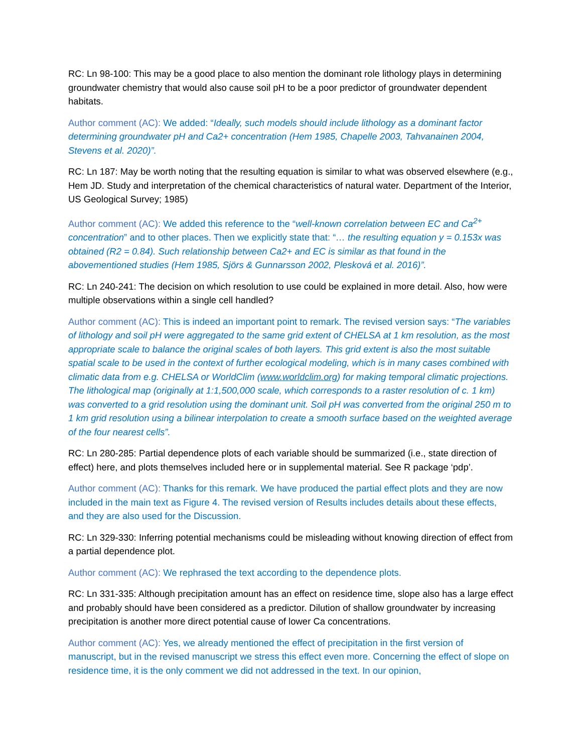RC: Ln 98-100: This may be a good place to also mention the dominant role lithology plays in determining groundwater chemistry that would also cause soil pH to be a poor predictor of groundwater dependent habitats.
Author comment (AC): We added: “Ideally, such models should include lithology as a dominant factor determining groundwater pH and Ca2+ concentration (Hem 1985, Chapelle 2003, Tahvanainen 2004, Stevens et al. 2020)”.
RC: Ln 187: May be worth noting that the resulting equation is similar to what was observed elsewhere (e.g., Hem JD. Study and interpretation of the chemical characteristics of natural water. Department of the Interior, US Geological Survey; 1985)
Author comment (AC): We added this reference to the “well-known correlation between EC and Ca<sup>2+</sup> concentration” and to other places. Then we explicitly state that: “… the resulting equation y = 0.153x was obtained (R2 = 0.84). Such relationship between Ca2+ and EC is similar as that found in the abovementioned studies (Hem 1985, Sjörs & Gunnarsson 2002, Plesková et al. 2016)”.
RC: Ln 240-241: The decision on which resolution to use could be explained in more detail. Also, how were multiple observations within a single cell handled?
Author comment (AC): This is indeed an important point to remark. The revised version says: “The variables of lithology and soil pH were aggregated to the same grid extent of CHELSA at 1 km resolution, as the most appropriate scale to balance the original scales of both layers. This grid extent is also the most suitable spatial scale to be used in the context of further ecological modeling, which is in many cases combined with climatic data from e.g. CHELSA or WorldClim (www.worldclim.org) for making temporal climatic projections. The lithological map (originally at 1:1,500,000 scale, which corresponds to a raster resolution of c. 1 km) was converted to a grid resolution using the dominant unit. Soil pH was converted from the original 250 m to 1 km grid resolution using a bilinear interpolation to create a smooth surface based on the weighted average of the four nearest cells”.
RC: Ln 280-285: Partial dependence plots of each variable should be summarized (i.e., state direction of effect) here, and plots themselves included here or in supplemental material. See R package ‘pdp’.
Author comment (AC): Thanks for this remark. We have produced the partial effect plots and they are now included in the main text as Figure 4. The revised version of Results includes details about these effects, and they are also used for the Discussion.
RC: Ln 329-330: Inferring potential mechanisms could be misleading without knowing direction of effect from a partial dependence plot.
Author comment (AC): We rephrased the text according to the dependence plots.
RC: Ln 331-335: Although precipitation amount has an effect on residence time, slope also has a large effect and probably should have been considered as a predictor. Dilution of shallow groundwater by increasing precipitation is another more direct potential cause of lower Ca concentrations.
Author comment (AC): Yes, we already mentioned the effect of precipitation in the first version of manuscript, but in the revised manuscript we stress this effect even more. Concerning the effect of slope on residence time, it is the only comment we did not addressed in the text. In our opinion,